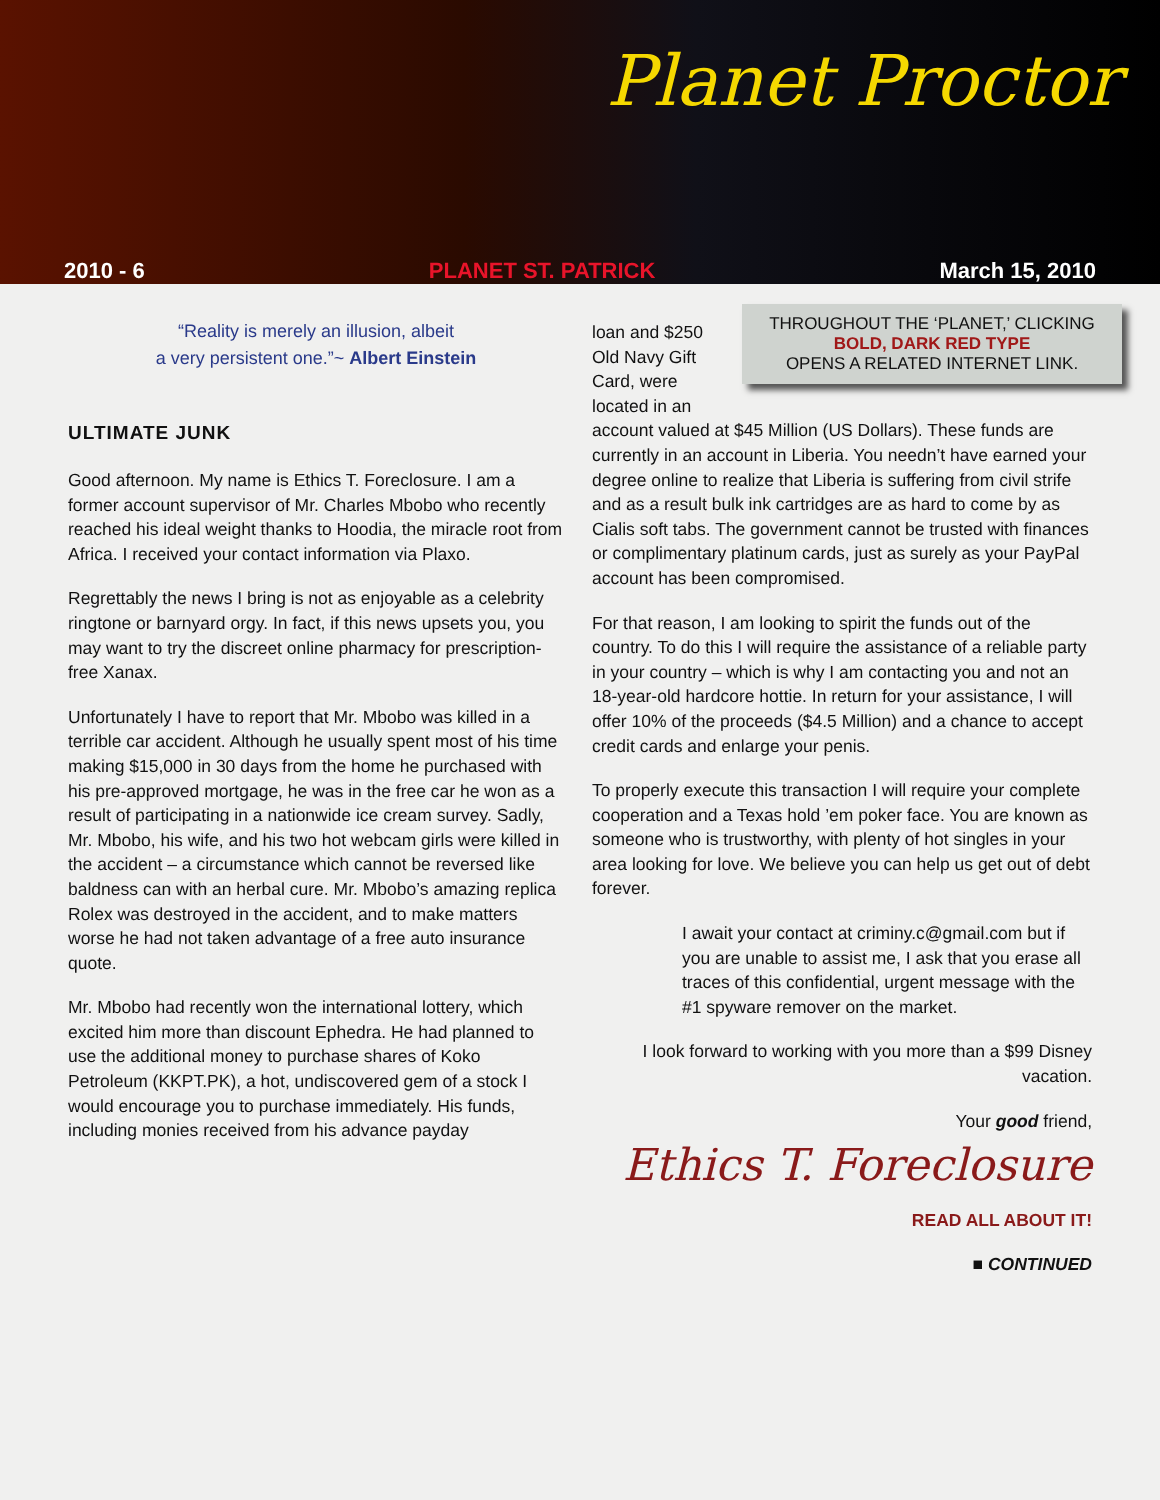Planet Proctor
2010 - 6 PLANET ST. PATRICK March 15, 2010
“Reality is merely an illusion, albeit
a very persistent one.”~ Albert Einstein
ULTIMATE JUNK
Good afternoon. My name is Ethics T. Foreclosure. I am a former account supervisor of Mr. Charles Mbobo who recently reached his ideal weight thanks to Hoodia, the miracle root from Africa. I received your contact information via Plaxo.
Regrettably the news I bring is not as enjoyable as a celebrity ringtone or barnyard orgy. In fact, if this news upsets you, you may want to try the discreet online pharmacy for prescription-free Xanax.
Unfortunately I have to report that Mr. Mbobo was killed in a terrible car accident. Although he usually spent most of his time making $15,000 in 30 days from the home he purchased with his pre-approved mortgage, he was in the free car he won as a result of participating in a nationwide ice cream survey. Sadly, Mr. Mbobo, his wife, and his two hot webcam girls were killed in the accident – a circumstance which cannot be reversed like baldness can with an herbal cure. Mr. Mbobo’s amazing replica Rolex was destroyed in the accident, and to make matters worse he had not taken advantage of a free auto insurance quote.
Mr. Mbobo had recently won the international lottery, which excited him more than discount Ephedra. He had planned to use the additional money to purchase shares of Koko Petroleum (KKPT.PK), a hot, undiscovered gem of a stock I would encourage you to purchase immediately. His funds, including monies received from his advance payday
THROUGHOUT THE ‘PLANET,’ CLICKING
BOLD, DARK RED TYPE
OPENS A RELATED INTERNET LINK.
loan and $250 Old Navy Gift Card, were located in an account valued at $45 Million (US Dollars). These funds are currently in an account in Liberia. You needn’t have earned your degree online to realize that Liberia is suffering from civil strife and as a result bulk ink cartridges are as hard to come by as Cialis soft tabs. The government cannot be trusted with finances or complimentary platinum cards, just as surely as your PayPal account has been compromised.
For that reason, I am looking to spirit the funds out of the country. To do this I will require the assistance of a reliable party in your country – which is why I am contacting you and not an 18-year-old hardcore hottie. In return for your assistance, I will offer 10% of the proceeds ($4.5 Million) and a chance to accept credit cards and enlarge your penis.
To properly execute this transaction I will require your complete cooperation and a Texas hold ’em poker face. You are known as someone who is trustworthy, with plenty of hot singles in your area looking for love. We believe you can help us get out of debt forever.
I await your contact at criminy.c@gmail.com but if you are unable to assist me, I ask that you erase all traces of this confidential, urgent message with the #1 spyware remover on the market.
I look forward to working with you more than a $99 Disney vacation.
Your good friend,
Ethics T. Foreclosure
READ ALL ABOUT IT!
■ CONTINUED